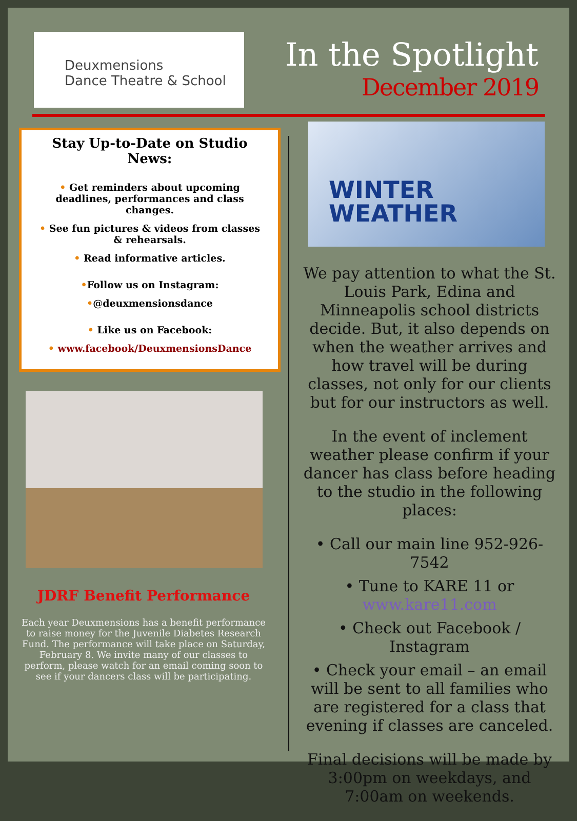Deuxmensions
Dance Theatre & School
In the Spotlight
December 2019
Stay Up-to-Date on Studio News:
• Get reminders about upcoming deadlines, performances and class changes.
• See fun pictures & videos from classes & rehearsals.
• Read informative articles.
•Follow us on Instagram:
•@deuxmensionsdance
• Like us on Facebook:
• www.facebook/DeuxmensionsDance
WINTER
WEATHER
JDRF Benefit Performance
Each year Deuxmensions has a benefit performance to raise money for the Juvenile Diabetes Research Fund. The performance will take place on Saturday, February 8. We invite many of our classes to perform, please watch for an email coming soon to see if your dancers class will be participating.
We pay attention to what the St. Louis Park, Edina and Minneapolis school districts decide. But, it also depends on when the weather arrives and how travel will be during classes, not only for our clients but for our instructors as well.
In the event of inclement weather please confirm if your dancer has class before heading to the studio in the following places:
• Call our main line 952-926-7542
• Tune to KARE 11 or www.kare11.com
• Check out Facebook / Instagram
• Check your email – an email will be sent to all families who are registered for a class that evening if classes are canceled.
Final decisions will be made by 3:00pm on weekdays, and 7:00am on weekends.